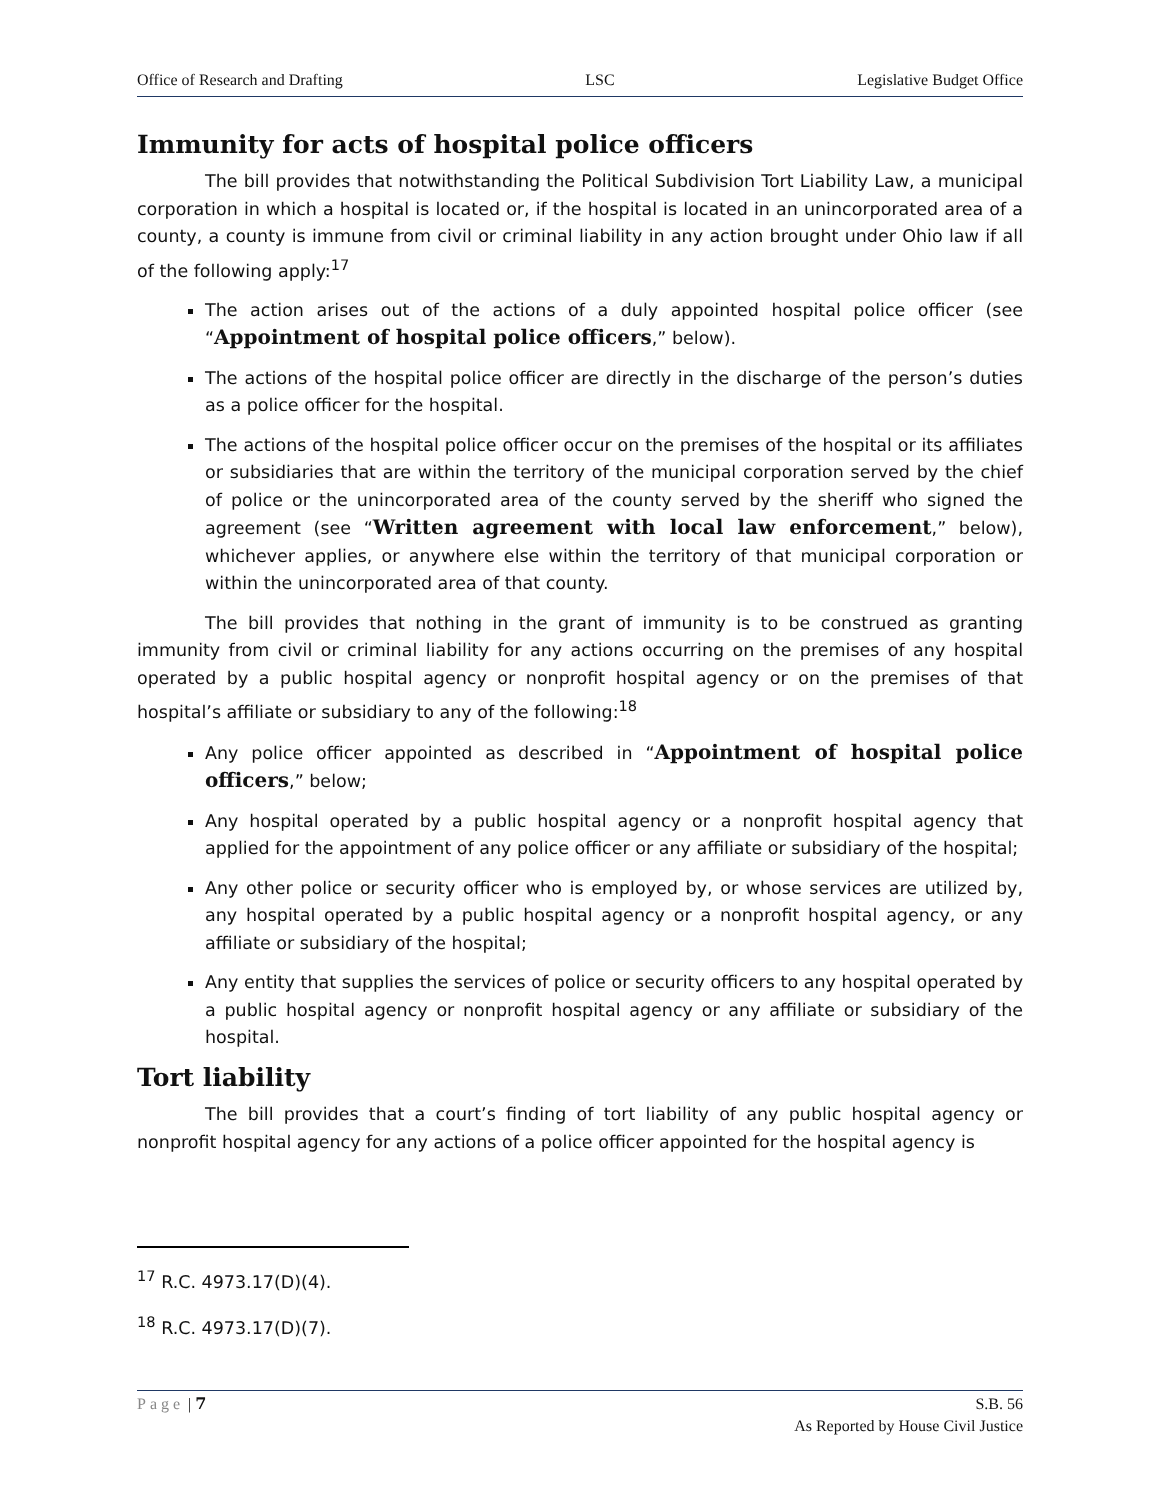Office of Research and Drafting LSC Legislative Budget Office
Immunity for acts of hospital police officers
The bill provides that notwithstanding the Political Subdivision Tort Liability Law, a municipal corporation in which a hospital is located or, if the hospital is located in an unincorporated area of a county, a county is immune from civil or criminal liability in any action brought under Ohio law if all of the following apply:<sup>17</sup>
The action arises out of the actions of a duly appointed hospital police officer (see “Appointment of hospital police officers,” below).
The actions of the hospital police officer are directly in the discharge of the person’s duties as a police officer for the hospital.
The actions of the hospital police officer occur on the premises of the hospital or its affiliates or subsidiaries that are within the territory of the municipal corporation served by the chief of police or the unincorporated area of the county served by the sheriff who signed the agreement (see “Written agreement with local law enforcement,” below), whichever applies, or anywhere else within the territory of that municipal corporation or within the unincorporated area of that county.
The bill provides that nothing in the grant of immunity is to be construed as granting immunity from civil or criminal liability for any actions occurring on the premises of any hospital operated by a public hospital agency or nonprofit hospital agency or on the premises of that hospital’s affiliate or subsidiary to any of the following:<sup>18</sup>
Any police officer appointed as described in “Appointment of hospital police officers,” below;
Any hospital operated by a public hospital agency or a nonprofit hospital agency that applied for the appointment of any police officer or any affiliate or subsidiary of the hospital;
Any other police or security officer who is employed by, or whose services are utilized by, any hospital operated by a public hospital agency or a nonprofit hospital agency, or any affiliate or subsidiary of the hospital;
Any entity that supplies the services of police or security officers to any hospital operated by a public hospital agency or nonprofit hospital agency or any affiliate or subsidiary of the hospital.
Tort liability
The bill provides that a court’s finding of tort liability of any public hospital agency or nonprofit hospital agency for any actions of a police officer appointed for the hospital agency is
<sup>17</sup> R.C. 4973.17(D)(4).
<sup>18</sup> R.C. 4973.17(D)(7).
Page | 7 S.B. 56
As Reported by House Civil Justice